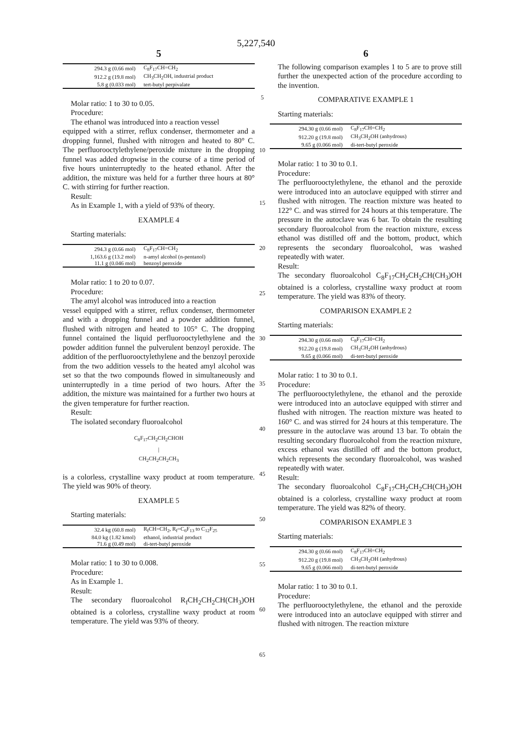5,227,540
5
| 294.3 g (0.66 mol) | C<sub>8</sub>F<sub>17</sub>CH=CH<sub>2</sub> |
| 912.2 g (19.8 mol) | CH<sub>3</sub>CH<sub>2</sub>OH, industrial product |
| 5.8 g (0.033 mol) | tert-butyl perpivalate |
Molar ratio: 1 to 30 to 0.05.
Procedure:
The ethanol was introduced into a reaction vessel
equipped with a stirrer, reflux condenser, thermometer and a dropping funnel, flushed with nitrogen and heated to 80° C. The perfluorooctylethylene/peroxide mixture in the dropping funnel was added dropwise in the course of a time period of five hours uninterruptedly to the heated ethanol. After the addition, the mixture was held for a further three hours at 80° C. with stirring for further reaction.
Result:
As in Example 1, with a yield of 93% of theory.
EXAMPLE 4
Starting materials:
| 294.3 g (0.66 mol) | C<sub>8</sub>F<sub>17</sub>CH=CH<sub>2</sub> |
| 1,163.6 g (13.2 mol) | n-amyl alcohol (n-pentanol) |
| 11.1 g (0.046 mol) | benzoyl peroxide |
Molar ratio: 1 to 20 to 0.07.
Procedure:
The amyl alcohol was introduced into a reaction
vessel equipped with a stirrer, reflux condenser, thermometer and with a dropping funnel and a powder addition funnel, flushed with nitrogen and heated to 105° C. The dropping funnel contained the liquid perfluorooctylethylene and the powder addition funnel the pulverulent benzoyl peroxide. The addition of the perfluorooctylethylene and the benzoyl peroxide from the two addition vessels to the heated amyl alcohol was set so that the two compounds flowed in simultaneously and uninterruptedly in a time period of two hours. After the addition, the mixture was maintained for a further two hours at the given temperature for further reaction.
Result:
The isolated secondary fluoroalcohol
C<sub>8</sub>F<sub>17</sub>CH<sub>2</sub>CH<sub>2</sub>CHOH
|
CH<sub>2</sub>CH<sub>2</sub>CH<sub>2</sub>CH<sub>3</sub>
is a colorless, crystalline waxy product at room temperature. The yield was 90% of theory.
EXAMPLE 5
Starting materials:
| 32.4 kg (60.8 mol) | R<sub>f</sub>CH=CH<sub>2</sub>, R<sub>f</sub>=C<sub>6</sub>F<sub>13</sub> to C<sub>12</sub>F<sub>25</sub> |
| 84.0 kg (1.82 kmol) | ethanol, industrial product |
| 71.6 g (0.49 mol) | di-tert-butyl peroxide |
Molar ratio: 1 to 30 to 0.008.
Procedure:
As in Example 1.
Result:
The secondary fluoroalcohol R<sub>f</sub>CH<sub>2</sub>CH<sub>2</sub>CH(CH<sub>3</sub>)OH obtained is a colorless, crystalline waxy product at room temperature. The yield was 93% of theory.
5
10
15
20
25
30
35
40
45
50
55
60
65
6
The following comparison examples 1 to 5 are to prove still further the unexpected action of the procedure according to the invention.
COMPARATIVE EXAMPLE 1
Starting materials:
| 294.30 g (0.66 mol) | C<sub>8</sub>F<sub>17</sub>CH=CH<sub>2</sub> |
| 912.20 g (19.8 mol) | CH<sub>3</sub>CH<sub>2</sub>OH (anhydrous) |
| 9.65 g (0.066 mol) | di-tert-butyl peroxide |
Molar ratio: 1 to 30 to 0.1.
Procedure:
The perfluorooctylethylene, the ethanol and the peroxide were introduced into an autoclave equipped with stirrer and flushed with nitrogen. The reaction mixture was heated to 122° C. and was stirred for 24 hours at this temperature. The pressure in the autoclave was 6 bar. To obtain the resulting secondary fluoroalcohol from the reaction mixture, excess ethanol was distilled off and the bottom, product, which represents the secondary fluoroalcohol, was washed repeatedly with water.
Result:
The secondary fluoroalcohol C<sub>8</sub>F<sub>17</sub>CH<sub>2</sub>CH<sub>2</sub>CH(CH<sub>3</sub>)OH obtained is a colorless, crystalline waxy product at room temperature. The yield was 83% of theory.
COMPARISON EXAMPLE 2
Starting materials:
| 294.30 g (0.66 mol) | C<sub>8</sub>F<sub>17</sub>CH=CH<sub>2</sub> |
| 912.20 g (19.8 mol) | CH<sub>3</sub>CH<sub>2</sub>OH (anhydrous) |
| 9.65 g (0.066 mol) | di-tert-butyl peroxide |
Molar ratio: 1 to 30 to 0.1.
Procedure:
The perfluorooctylethylene, the ethanol and the peroxide were introduced into an autoclave equipped with stirrer and flushed with nitrogen. The reaction mixture was heated to 160° C. and was stirred for 24 hours at this temperature. The pressure in the autoclave was around 13 bar. To obtain the resulting secondary fluoroalcohol from the reaction mixture, excess ethanol was distilled off and the bottom product, which represents the secondary fluoroalcohol, was washed repeatedly with water.
Result:
The secondary fluoroalcohol C<sub>8</sub>F<sub>17</sub>CH<sub>2</sub>CH<sub>2</sub>CH(CH<sub>3</sub>)OH obtained is a colorless, crystalline waxy product at room temperature. The yield was 82% of theory.
COMPARISON EXAMPLE 3
Starting materials:
| 294.30 g (0.66 mol) | C<sub>8</sub>F<sub>17</sub>CH=CH<sub>2</sub> |
| 912.20 g (19.8 mol) | CH<sub>3</sub>CH<sub>2</sub>OH (anhydrous) |
| 9.65 g (0.066 mol) | di-tert-butyl peroxide |
Molar ratio: 1 to 30 to 0.1.
Procedure:
The perfluorooctylethylene, the ethanol and the peroxide were introduced into an autoclave equipped with stirrer and flushed with nitrogen. The reaction mixture